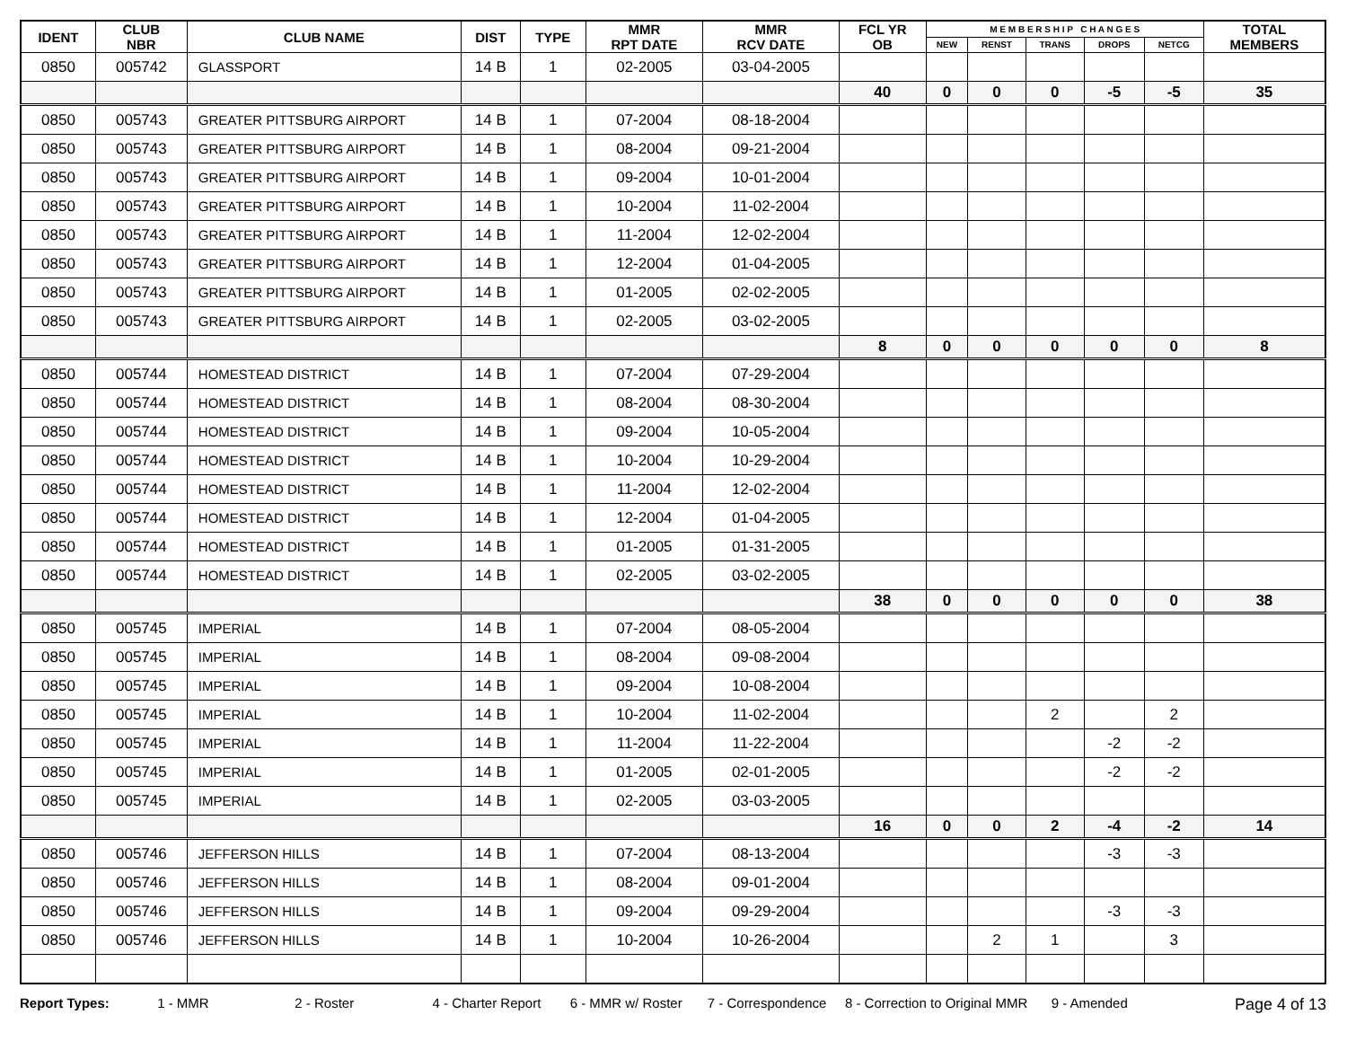| IDENT | CLUB NBR | CLUB NAME | DIST | TYPE | MMR RPT DATE | MMR RCV DATE | FCL YR OB | M E M B E R S H I P C H A N G E S | | | | | TOTAL MEMBERS |
| --- | --- | --- | --- | --- | --- | --- | --- | --- | --- | --- | --- | --- | --- |
| | | | | | | | | NEW | RENST | TRANS | DROPS | NETCG | |
| 0850 | 005742 | GLASSPORT | 14 B | 1 | 02-2005 | 03-04-2005 | | | | | | | |
| | | | | | | | 40 | 0 | 0 | 0 | -5 | -5 | 35 |
| 0850 | 005743 | GREATER PITTSBURG AIRPORT | 14 B | 1 | 07-2004 | 08-18-2004 | | | | | | | |
| 0850 | 005743 | GREATER PITTSBURG AIRPORT | 14 B | 1 | 08-2004 | 09-21-2004 | | | | | | | |
| 0850 | 005743 | GREATER PITTSBURG AIRPORT | 14 B | 1 | 09-2004 | 10-01-2004 | | | | | | | |
| 0850 | 005743 | GREATER PITTSBURG AIRPORT | 14 B | 1 | 10-2004 | 11-02-2004 | | | | | | | |
| 0850 | 005743 | GREATER PITTSBURG AIRPORT | 14 B | 1 | 11-2004 | 12-02-2004 | | | | | | | |
| 0850 | 005743 | GREATER PITTSBURG AIRPORT | 14 B | 1 | 12-2004 | 01-04-2005 | | | | | | | |
| 0850 | 005743 | GREATER PITTSBURG AIRPORT | 14 B | 1 | 01-2005 | 02-02-2005 | | | | | | | |
| 0850 | 005743 | GREATER PITTSBURG AIRPORT | 14 B | 1 | 02-2005 | 03-02-2005 | | | | | | | |
| | | | | | | | 8 | 0 | 0 | 0 | 0 | 0 | 8 |
| 0850 | 005744 | HOMESTEAD DISTRICT | 14 B | 1 | 07-2004 | 07-29-2004 | | | | | | | |
| 0850 | 005744 | HOMESTEAD DISTRICT | 14 B | 1 | 08-2004 | 08-30-2004 | | | | | | | |
| 0850 | 005744 | HOMESTEAD DISTRICT | 14 B | 1 | 09-2004 | 10-05-2004 | | | | | | | |
| 0850 | 005744 | HOMESTEAD DISTRICT | 14 B | 1 | 10-2004 | 10-29-2004 | | | | | | | |
| 0850 | 005744 | HOMESTEAD DISTRICT | 14 B | 1 | 11-2004 | 12-02-2004 | | | | | | | |
| 0850 | 005744 | HOMESTEAD DISTRICT | 14 B | 1 | 12-2004 | 01-04-2005 | | | | | | | |
| 0850 | 005744 | HOMESTEAD DISTRICT | 14 B | 1 | 01-2005 | 01-31-2005 | | | | | | | |
| 0850 | 005744 | HOMESTEAD DISTRICT | 14 B | 1 | 02-2005 | 03-02-2005 | | | | | | | |
| | | | | | | | 38 | 0 | 0 | 0 | 0 | 0 | 38 |
| 0850 | 005745 | IMPERIAL | 14 B | 1 | 07-2004 | 08-05-2004 | | | | | | | |
| 0850 | 005745 | IMPERIAL | 14 B | 1 | 08-2004 | 09-08-2004 | | | | | | | |
| 0850 | 005745 | IMPERIAL | 14 B | 1 | 09-2004 | 10-08-2004 | | | | | | | |
| 0850 | 005745 | IMPERIAL | 14 B | 1 | 10-2004 | 11-02-2004 | | | | 2 | | 2 | |
| 0850 | 005745 | IMPERIAL | 14 B | 1 | 11-2004 | 11-22-2004 | | | | | -2 | -2 | |
| 0850 | 005745 | IMPERIAL | 14 B | 1 | 01-2005 | 02-01-2005 | | | | | -2 | -2 | |
| 0850 | 005745 | IMPERIAL | 14 B | 1 | 02-2005 | 03-03-2005 | | | | | | | |
| | | | | | | | 16 | 0 | 0 | 2 | -4 | -2 | 14 |
| 0850 | 005746 | JEFFERSON HILLS | 14 B | 1 | 07-2004 | 08-13-2004 | | | | | -3 | -3 | |
| 0850 | 005746 | JEFFERSON HILLS | 14 B | 1 | 08-2004 | 09-01-2004 | | | | | | | |
| 0850 | 005746 | JEFFERSON HILLS | 14 B | 1 | 09-2004 | 09-29-2004 | | | | | -3 | -3 | |
| 0850 | 005746 | JEFFERSON HILLS | 14 B | 1 | 10-2004 | 10-26-2004 | | | 2 | 1 | | 3 | |
Report Types: 1 - MMR 2 - Roster 4 - Charter Report 6 - MMR w/ Roster 7 - Correspondence 8 - Correction to Original MMR 9 - Amended Page 4 of 13